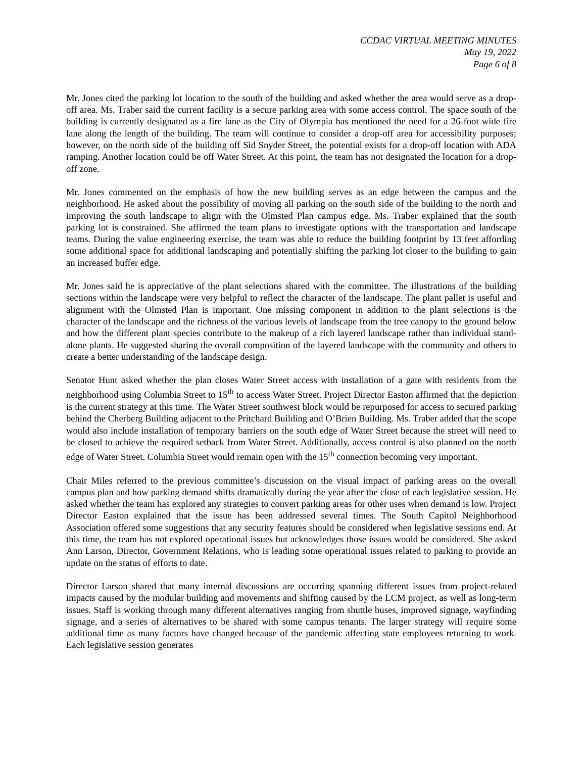CCDAC VIRTUAL MEETING MINUTES
May 19, 2022
Page 6 of 8
Mr. Jones cited the parking lot location to the south of the building and asked whether the area would serve as a drop-off area. Ms. Traber said the current facility is a secure parking area with some access control. The space south of the building is currently designated as a fire lane as the City of Olympia has mentioned the need for a 26-foot wide fire lane along the length of the building. The team will continue to consider a drop-off area for accessibility purposes; however, on the north side of the building off Sid Snyder Street, the potential exists for a drop-off location with ADA ramping. Another location could be off Water Street. At this point, the team has not designated the location for a drop-off zone.
Mr. Jones commented on the emphasis of how the new building serves as an edge between the campus and the neighborhood. He asked about the possibility of moving all parking on the south side of the building to the north and improving the south landscape to align with the Olmsted Plan campus edge. Ms. Traber explained that the south parking lot is constrained. She affirmed the team plans to investigate options with the transportation and landscape teams. During the value engineering exercise, the team was able to reduce the building footprint by 13 feet affording some additional space for additional landscaping and potentially shifting the parking lot closer to the building to gain an increased buffer edge.
Mr. Jones said he is appreciative of the plant selections shared with the committee. The illustrations of the building sections within the landscape were very helpful to reflect the character of the landscape. The plant pallet is useful and alignment with the Olmsted Plan is important. One missing component in addition to the plant selections is the character of the landscape and the richness of the various levels of landscape from the tree canopy to the ground below and how the different plant species contribute to the makeup of a rich layered landscape rather than individual stand-alone plants. He suggested sharing the overall composition of the layered landscape with the community and others to create a better understanding of the landscape design.
Senator Hunt asked whether the plan closes Water Street access with installation of a gate with residents from the neighborhood using Columbia Street to 15<sup>th</sup> to access Water Street. Project Director Easton affirmed that the depiction is the current strategy at this time. The Water Street southwest block would be repurposed for access to secured parking behind the Cherberg Building adjacent to the Pritchard Building and O’Brien Building. Ms. Traber added that the scope would also include installation of temporary barriers on the south edge of Water Street because the street will need to be closed to achieve the required setback from Water Street. Additionally, access control is also planned on the north edge of Water Street. Columbia Street would remain open with the 15<sup>th</sup> connection becoming very important.
Chair Miles referred to the previous committee’s discussion on the visual impact of parking areas on the overall campus plan and how parking demand shifts dramatically during the year after the close of each legislative session. He asked whether the team has explored any strategies to convert parking areas for other uses when demand is low. Project Director Easton explained that the issue has been addressed several times. The South Capitol Neighborhood Association offered some suggestions that any security features should be considered when legislative sessions end. At this time, the team has not explored operational issues but acknowledges those issues would be considered. She asked Ann Larson, Director, Government Relations, who is leading some operational issues related to parking to provide an update on the status of efforts to date.
Director Larson shared that many internal discussions are occurring spanning different issues from project-related impacts caused by the modular building and movements and shifting caused by the LCM project, as well as long-term issues. Staff is working through many different alternatives ranging from shuttle buses, improved signage, wayfinding signage, and a series of alternatives to be shared with some campus tenants. The larger strategy will require some additional time as many factors have changed because of the pandemic affecting state employees returning to work. Each legislative session generates